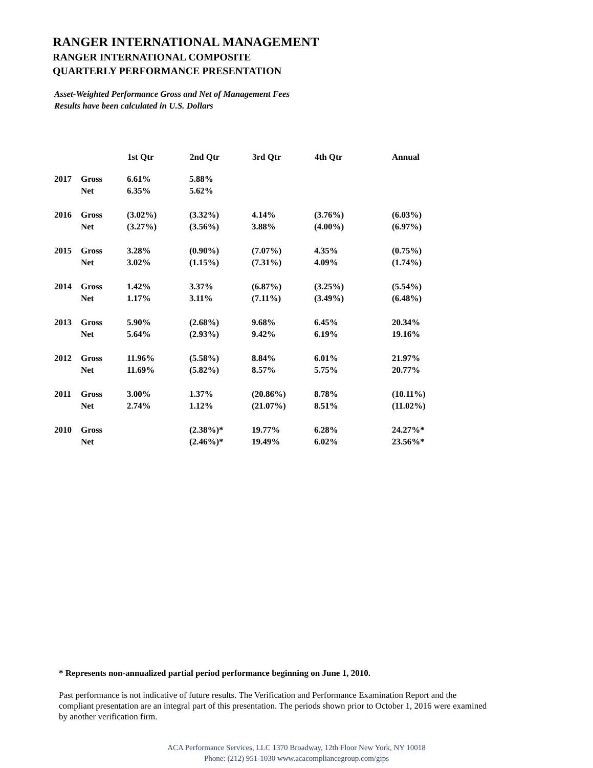RANGER INTERNATIONAL MANAGEMENT
RANGER INTERNATIONAL COMPOSITE
QUARTERLY PERFORMANCE PRESENTATION
Asset-Weighted Performance Gross and Net of Management Fees
Results have been calculated in U.S. Dollars
| | | 1st Qtr | 2nd Qtr | 3rd Qtr | 4th Qtr | Annual |
| --- | --- | --- | --- | --- | --- | --- |
| 2017 | Gross | 6.61% | 5.88% | | | |
| | Net | 6.35% | 5.62% | | | |
| 2016 | Gross | (3.02%) | (3.32%) | 4.14% | (3.76%) | (6.03%) |
| | Net | (3.27%) | (3.56%) | 3.88% | (4.00%) | (6.97%) |
| 2015 | Gross | 3.28% | (0.90%) | (7.07%) | 4.35% | (0.75%) |
| | Net | 3.02% | (1.15%) | (7.31%) | 4.09% | (1.74%) |
| 2014 | Gross | 1.42% | 3.37% | (6.87%) | (3.25%) | (5.54%) |
| | Net | 1.17% | 3.11% | (7.11%) | (3.49%) | (6.48%) |
| 2013 | Gross | 5.90% | (2.68%) | 9.68% | 6.45% | 20.34% |
| | Net | 5.64% | (2.93%) | 9.42% | 6.19% | 19.16% |
| 2012 | Gross | 11.96% | (5.58%) | 8.84% | 6.01% | 21.97% |
| | Net | 11.69% | (5.82%) | 8.57% | 5.75% | 20.77% |
| 2011 | Gross | 3.00% | 1.37% | (20.86%) | 8.78% | (10.11%) |
| | Net | 2.74% | 1.12% | (21.07%) | 8.51% | (11.02%) |
| 2010 | Gross | | (2.38%)* | 19.77% | 6.28% | 24.27%* |
| | Net | | (2.46%)* | 19.49% | 6.02% | 23.56%* |
* Represents non-annualized partial period performance beginning on June 1, 2010.
Past performance is not indicative of future results. The Verification and Performance Examination Report and the compliant presentation are an integral part of this presentation. The periods shown prior to October 1, 2016 were examined by another verification firm.
ACA Performance Services, LLC 1370 Broadway, 12th Floor New York, NY 10018
Phone: (212) 951-1030 www.acacompliancegroup.com/gips